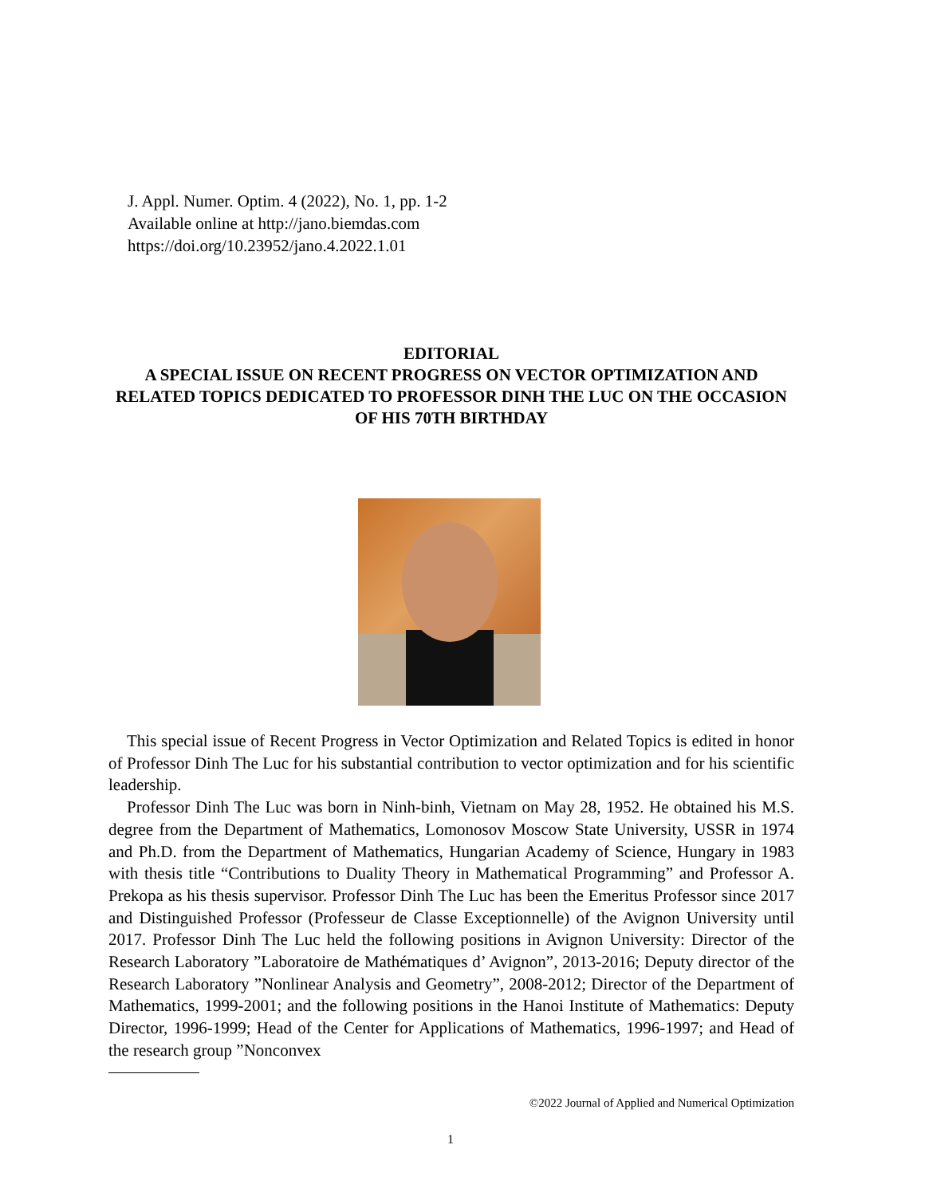J. Appl. Numer. Optim. 4 (2022), No. 1, pp. 1-2
Available online at http://jano.biemdas.com
https://doi.org/10.23952/jano.4.2022.1.01
EDITORIAL
A SPECIAL ISSUE ON RECENT PROGRESS ON VECTOR OPTIMIZATION AND RELATED TOPICS DEDICATED TO PROFESSOR DINH THE LUC ON THE OCCASION OF HIS 70TH BIRTHDAY
This special issue of Recent Progress in Vector Optimization and Related Topics is edited in honor of Professor Dinh The Luc for his substantial contribution to vector optimization and for his scientific leadership.
Professor Dinh The Luc was born in Ninh-binh, Vietnam on May 28, 1952. He obtained his M.S. degree from the Department of Mathematics, Lomonosov Moscow State University, USSR in 1974 and Ph.D. from the Department of Mathematics, Hungarian Academy of Science, Hungary in 1983 with thesis title “Contributions to Duality Theory in Mathematical Programming” and Professor A. Prekopa as his thesis supervisor. Professor Dinh The Luc has been the Emeritus Professor since 2017 and Distinguished Professor (Professeur de Classe Exceptionnelle) of the Avignon University until 2017. Professor Dinh The Luc held the following positions in Avignon University: Director of the Research Laboratory ”Laboratoire de Mathématiques d’ Avignon”, 2013-2016; Deputy director of the Research Laboratory ”Nonlinear Analysis and Geometry”, 2008-2012; Director of the Department of Mathematics, 1999-2001; and the following positions in the Hanoi Institute of Mathematics: Deputy Director, 1996-1999; Head of the Center for Applications of Mathematics, 1996-1997; and Head of the research group ”Nonconvex
©2022 Journal of Applied and Numerical Optimization
1